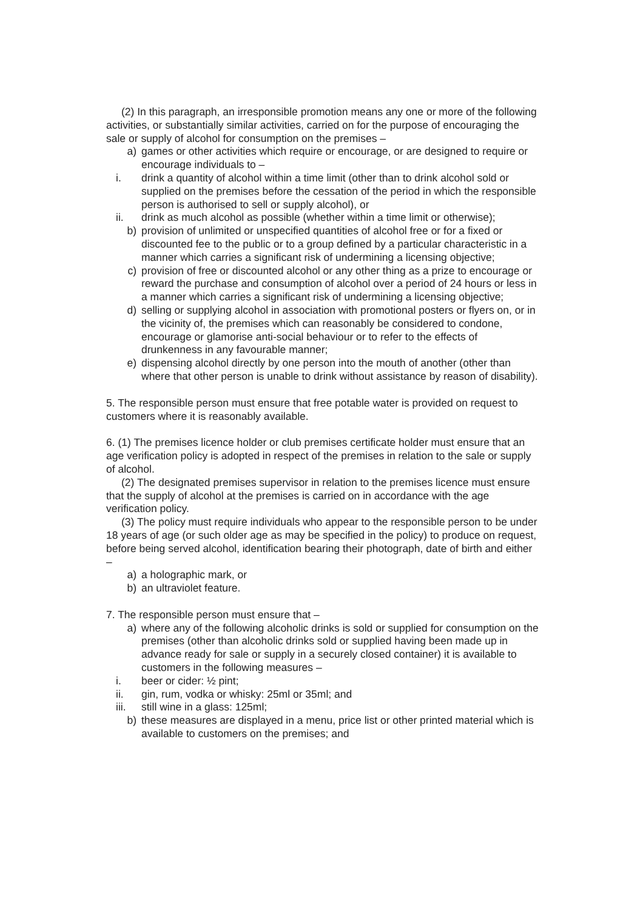(2) In this paragraph, an irresponsible promotion means any one or more of the following activities, or substantially similar activities, carried on for the purpose of encouraging the sale or supply of alcohol for consumption on the premises –
a) games or other activities which require or encourage, or are designed to require or encourage individuals to –
i. drink a quantity of alcohol within a time limit (other than to drink alcohol sold or supplied on the premises before the cessation of the period in which the responsible person is authorised to sell or supply alcohol), or
ii. drink as much alcohol as possible (whether within a time limit or otherwise);
b) provision of unlimited or unspecified quantities of alcohol free or for a fixed or discounted fee to the public or to a group defined by a particular characteristic in a manner which carries a significant risk of undermining a licensing objective;
c) provision of free or discounted alcohol or any other thing as a prize to encourage or reward the purchase and consumption of alcohol over a period of 24 hours or less in a manner which carries a significant risk of undermining a licensing objective;
d) selling or supplying alcohol in association with promotional posters or flyers on, or in the vicinity of, the premises which can reasonably be considered to condone, encourage or glamorise anti-social behaviour or to refer to the effects of drunkenness in any favourable manner;
e) dispensing alcohol directly by one person into the mouth of another (other than where that other person is unable to drink without assistance by reason of disability).
5. The responsible person must ensure that free potable water is provided on request to customers where it is reasonably available.
6. (1) The premises licence holder or club premises certificate holder must ensure that an age verification policy is adopted in respect of the premises in relation to the sale or supply of alcohol.
(2) The designated premises supervisor in relation to the premises licence must ensure that the supply of alcohol at the premises is carried on in accordance with the age verification policy.
(3) The policy must require individuals who appear to the responsible person to be under 18 years of age (or such older age as may be specified in the policy) to produce on request, before being served alcohol, identification bearing their photograph, date of birth and either –
a) a holographic mark, or
b) an ultraviolet feature.
7. The responsible person must ensure that –
a) where any of the following alcoholic drinks is sold or supplied for consumption on the premises (other than alcoholic drinks sold or supplied having been made up in advance ready for sale or supply in a securely closed container) it is available to customers in the following measures –
i. beer or cider: ½ pint;
ii. gin, rum, vodka or whisky: 25ml or 35ml; and
iii. still wine in a glass: 125ml;
b) these measures are displayed in a menu, price list or other printed material which is available to customers on the premises; and